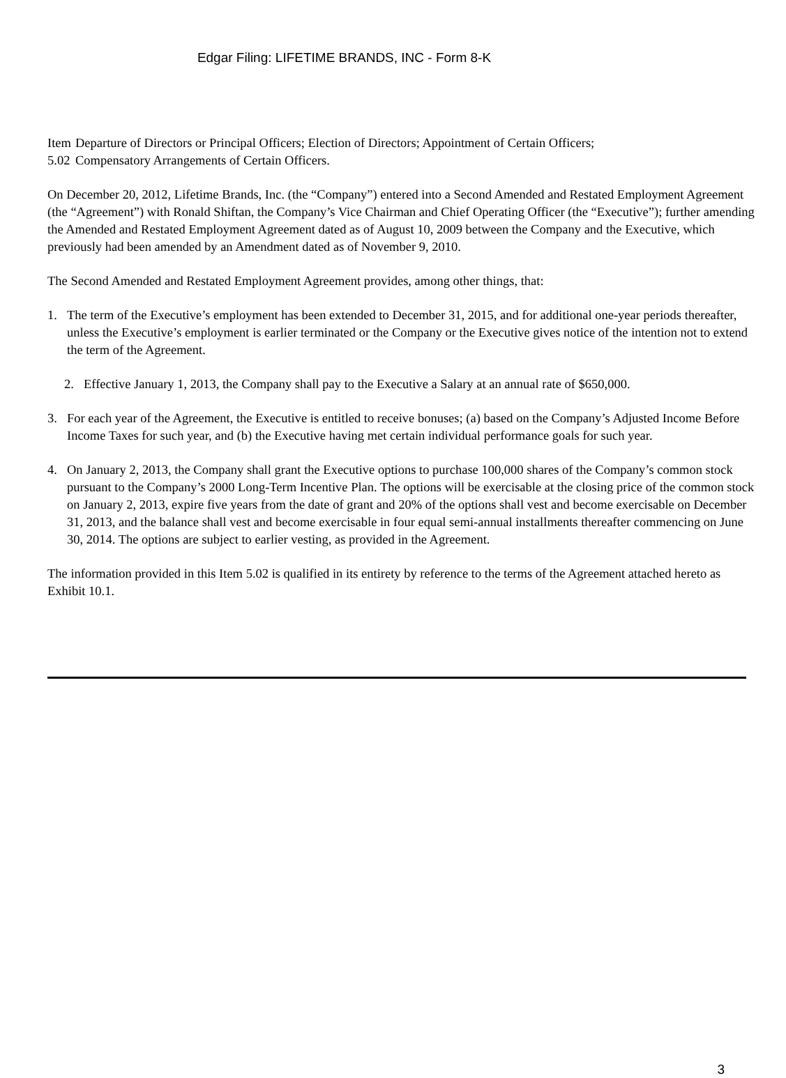Edgar Filing: LIFETIME BRANDS, INC - Form 8-K
Item
5.02
Departure of Directors or Principal Officers; Election of Directors; Appointment of Certain Officers;
Compensatory Arrangements of Certain Officers.
On December 20, 2012, Lifetime Brands, Inc. (the “Company”) entered into a Second Amended and Restated Employment Agreement (the “Agreement”) with Ronald Shiftan, the Company’s Vice Chairman and Chief Operating Officer (the “Executive”); further amending the Amended and Restated Employment Agreement dated as of August 10, 2009 between the Company and the Executive, which previously had been amended by an Amendment dated as of November 9, 2010.
The Second Amended and Restated Employment Agreement provides, among other things, that:
1. The term of the Executive’s employment has been extended to December 31, 2015, and for additional one-year periods thereafter, unless the Executive’s employment is earlier terminated or the Company or the Executive gives notice of the intention not to extend the term of the Agreement.
2. Effective January 1, 2013, the Company shall pay to the Executive a Salary at an annual rate of $650,000.
3. For each year of the Agreement, the Executive is entitled to receive bonuses; (a) based on the Company’s Adjusted Income Before Income Taxes for such year, and (b) the Executive having met certain individual performance goals for such year.
4. On January 2, 2013, the Company shall grant the Executive options to purchase 100,000 shares of the Company’s common stock pursuant to the Company’s 2000 Long-Term Incentive Plan. The options will be exercisable at the closing price of the common stock on January 2, 2013, expire five years from the date of grant and 20% of the options shall vest and become exercisable on December 31, 2013, and the balance shall vest and become exercisable in four equal semi-annual installments thereafter commencing on June 30, 2014. The options are subject to earlier vesting, as provided in the Agreement.
The information provided in this Item 5.02 is qualified in its entirety by reference to the terms of the Agreement attached hereto as Exhibit 10.1.
3